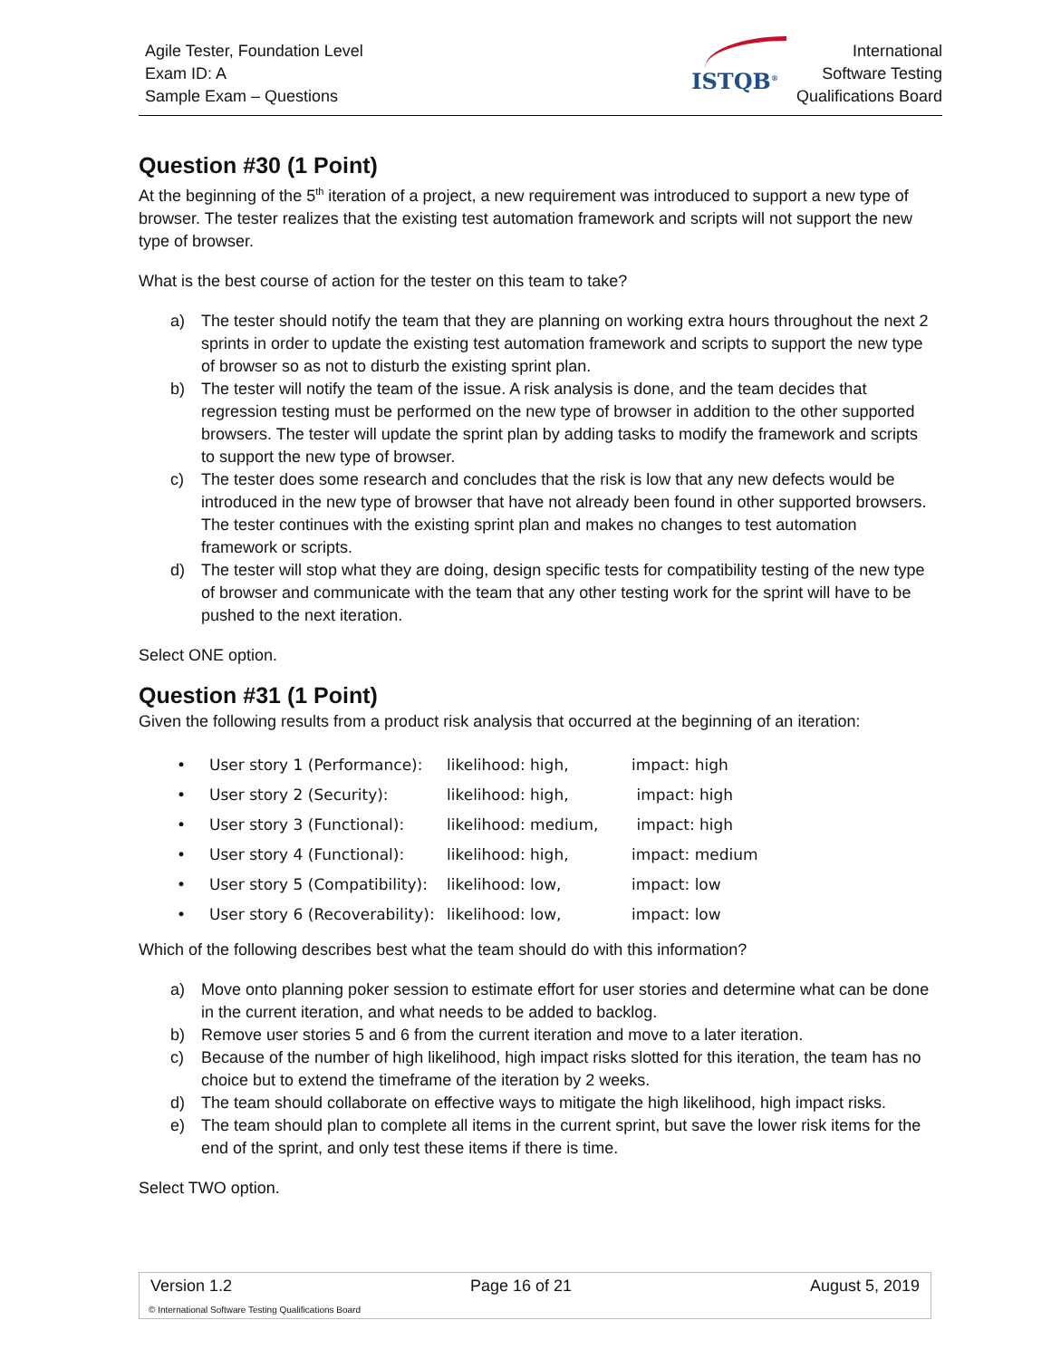Agile Tester, Foundation Level
Exam ID: A
Sample Exam – Questions
ISTQB<sup>®</sup>
International
Software Testing
Qualifications Board
Question #30 (1 Point)
At the beginning of the 5<sup>th</sup> iteration of a project, a new requirement was introduced to support a new type of browser. The tester realizes that the existing test automation framework and scripts will not support the new type of browser.
What is the best course of action for the tester on this team to take?
a) The tester should notify the team that they are planning on working extra hours throughout the next 2 sprints in order to update the existing test automation framework and scripts to support the new type of browser so as not to disturb the existing sprint plan.
b) The tester will notify the team of the issue. A risk analysis is done, and the team decides that regression testing must be performed on the new type of browser in addition to the other supported browsers. The tester will update the sprint plan by adding tasks to modify the framework and scripts to support the new type of browser.
c) The tester does some research and concludes that the risk is low that any new defects would be introduced in the new type of browser that have not already been found in other supported browsers. The tester continues with the existing sprint plan and makes no changes to test automation framework or scripts.
d) The tester will stop what they are doing, design specific tests for compatibility testing of the new type of browser and communicate with the team that any other testing work for the sprint will have to be pushed to the next iteration.
Select ONE option.
Question #31 (1 Point)
Given the following results from a product risk analysis that occurred at the beginning of an iteration:
| • | User story 1 (Performance): | likelihood: high, | impact: high |
| • | User story 2 (Security): | likelihood: high, | impact: high |
| • | User story 3 (Functional): | likelihood: medium, | impact: high |
| • | User story 4 (Functional): | likelihood: high, | impact: medium |
| • | User story 5 (Compatibility): | likelihood: low, | impact: low |
| • | User story 6 (Recoverability): | likelihood: low, | impact: low |
Which of the following describes best what the team should do with this information?
a) Move onto planning poker session to estimate effort for user stories and determine what can be done in the current iteration, and what needs to be added to backlog.
b) Remove user stories 5 and 6 from the current iteration and move to a later iteration.
c) Because of the number of high likelihood, high impact risks slotted for this iteration, the team has no choice but to extend the timeframe of the iteration by 2 weeks.
d) The team should collaborate on effective ways to mitigate the high likelihood, high impact risks.
e) The team should plan to complete all items in the current sprint, but save the lower risk items for the end of the sprint, and only test these items if there is time.
Select TWO option.
Version 1.2 Page 16 of 21 August 5, 2019
© International Software Testing Qualifications Board